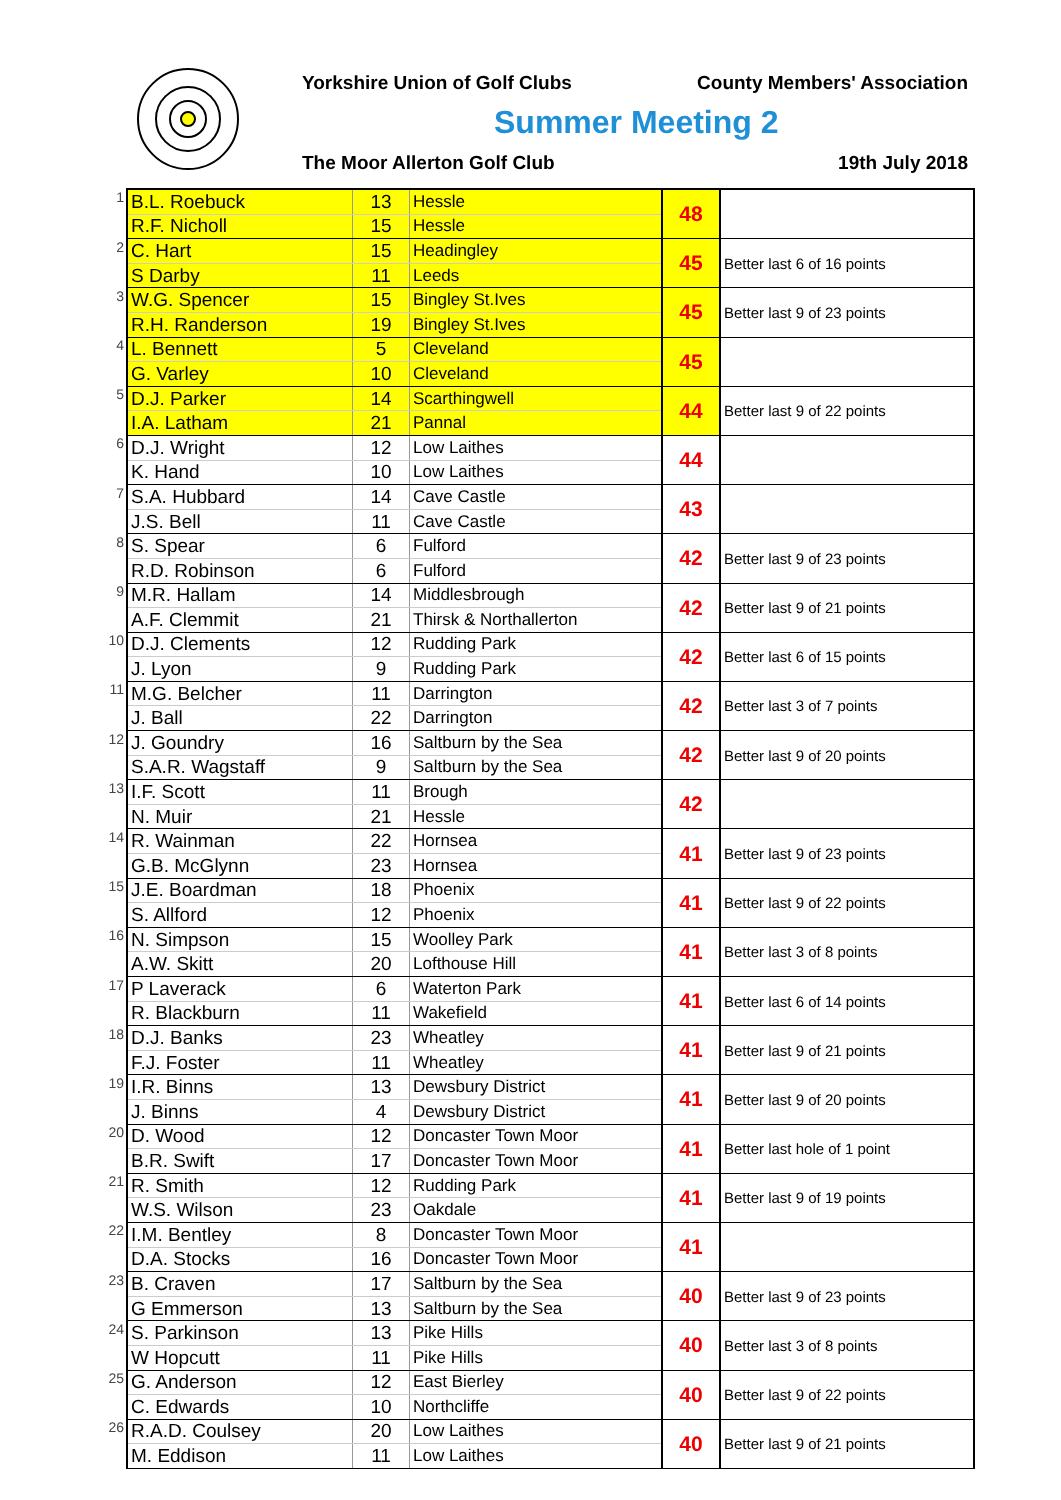Yorkshire Union of Golf Clubs County Members' Association
Summer Meeting 2
The Moor Allerton Golf Club 19th July 2018
| 1 | B.L. Roebuck | 13 | Hessle | 48 | |
| | R.F. Nicholl | 15 | Hessle | | |
| 2 | C. Hart | 15 | Headingley | 45 | Better last 6 of 16 points |
| | S Darby | 11 | Leeds | | |
| 3 | W.G. Spencer | 15 | Bingley St.Ives | 45 | Better last 9 of 23 points |
| | R.H. Randerson | 19 | Bingley St.Ives | | |
| 4 | L. Bennett | 5 | Cleveland | 45 | |
| | G. Varley | 10 | Cleveland | | |
| 5 | D.J. Parker | 14 | Scarthingwell | 44 | Better last 9 of 22 points |
| | I.A. Latham | 21 | Pannal | | |
| 6 | D.J. Wright | 12 | Low Laithes | 44 | |
| | K. Hand | 10 | Low Laithes | | |
| 7 | S.A. Hubbard | 14 | Cave Castle | 43 | |
| | J.S. Bell | 11 | Cave Castle | | |
| 8 | S. Spear | 6 | Fulford | 42 | Better last 9 of 23 points |
| | R.D. Robinson | 6 | Fulford | | |
| 9 | M.R. Hallam | 14 | Middlesbrough | 42 | Better last 9 of 21 points |
| | A.F. Clemmit | 21 | Thirsk & Northallerton | | |
| 10 | D.J. Clements | 12 | Rudding Park | 42 | Better last 6 of 15 points |
| | J. Lyon | 9 | Rudding Park | | |
| 11 | M.G. Belcher | 11 | Darrington | 42 | Better last 3 of 7 points |
| | J. Ball | 22 | Darrington | | |
| 12 | J. Goundry | 16 | Saltburn by the Sea | 42 | Better last 9 of 20 points |
| | S.A.R. Wagstaff | 9 | Saltburn by the Sea | | |
| 13 | I.F. Scott | 11 | Brough | 42 | |
| | N. Muir | 21 | Hessle | | |
| 14 | R. Wainman | 22 | Hornsea | 41 | Better last 9 of 23 points |
| | G.B. McGlynn | 23 | Hornsea | | |
| 15 | J.E. Boardman | 18 | Phoenix | 41 | Better last 9 of 22 points |
| | S. Allford | 12 | Phoenix | | |
| 16 | N. Simpson | 15 | Woolley Park | 41 | Better last 3 of 8 points |
| | A.W. Skitt | 20 | Lofthouse Hill | | |
| 17 | P Laverack | 6 | Waterton Park | 41 | Better last 6 of 14 points |
| | R. Blackburn | 11 | Wakefield | | |
| 18 | D.J. Banks | 23 | Wheatley | 41 | Better last 9 of 21 points |
| | F.J. Foster | 11 | Wheatley | | |
| 19 | I.R. Binns | 13 | Dewsbury District | 41 | Better last 9 of 20 points |
| | J. Binns | 4 | Dewsbury District | | |
| 20 | D. Wood | 12 | Doncaster Town Moor | 41 | Better last hole of 1 point |
| | B.R. Swift | 17 | Doncaster Town Moor | | |
| 21 | R. Smith | 12 | Rudding Park | 41 | Better last 9 of 19 points |
| | W.S. Wilson | 23 | Oakdale | | |
| 22 | I.M. Bentley | 8 | Doncaster Town Moor | 41 | |
| | D.A. Stocks | 16 | Doncaster Town Moor | | |
| 23 | B. Craven | 17 | Saltburn by the Sea | 40 | Better last 9 of 23 points |
| | G Emmerson | 13 | Saltburn by the Sea | | |
| 24 | S. Parkinson | 13 | Pike Hills | 40 | Better last 3 of 8 points |
| | W Hopcutt | 11 | Pike Hills | | |
| 25 | G. Anderson | 12 | East Bierley | 40 | Better last 9 of 22 points |
| | C. Edwards | 10 | Northcliffe | | |
| 26 | R.A.D. Coulsey | 20 | Low Laithes | 40 | Better last 9 of 21 points |
| | M. Eddison | 11 | Low Laithes | | |